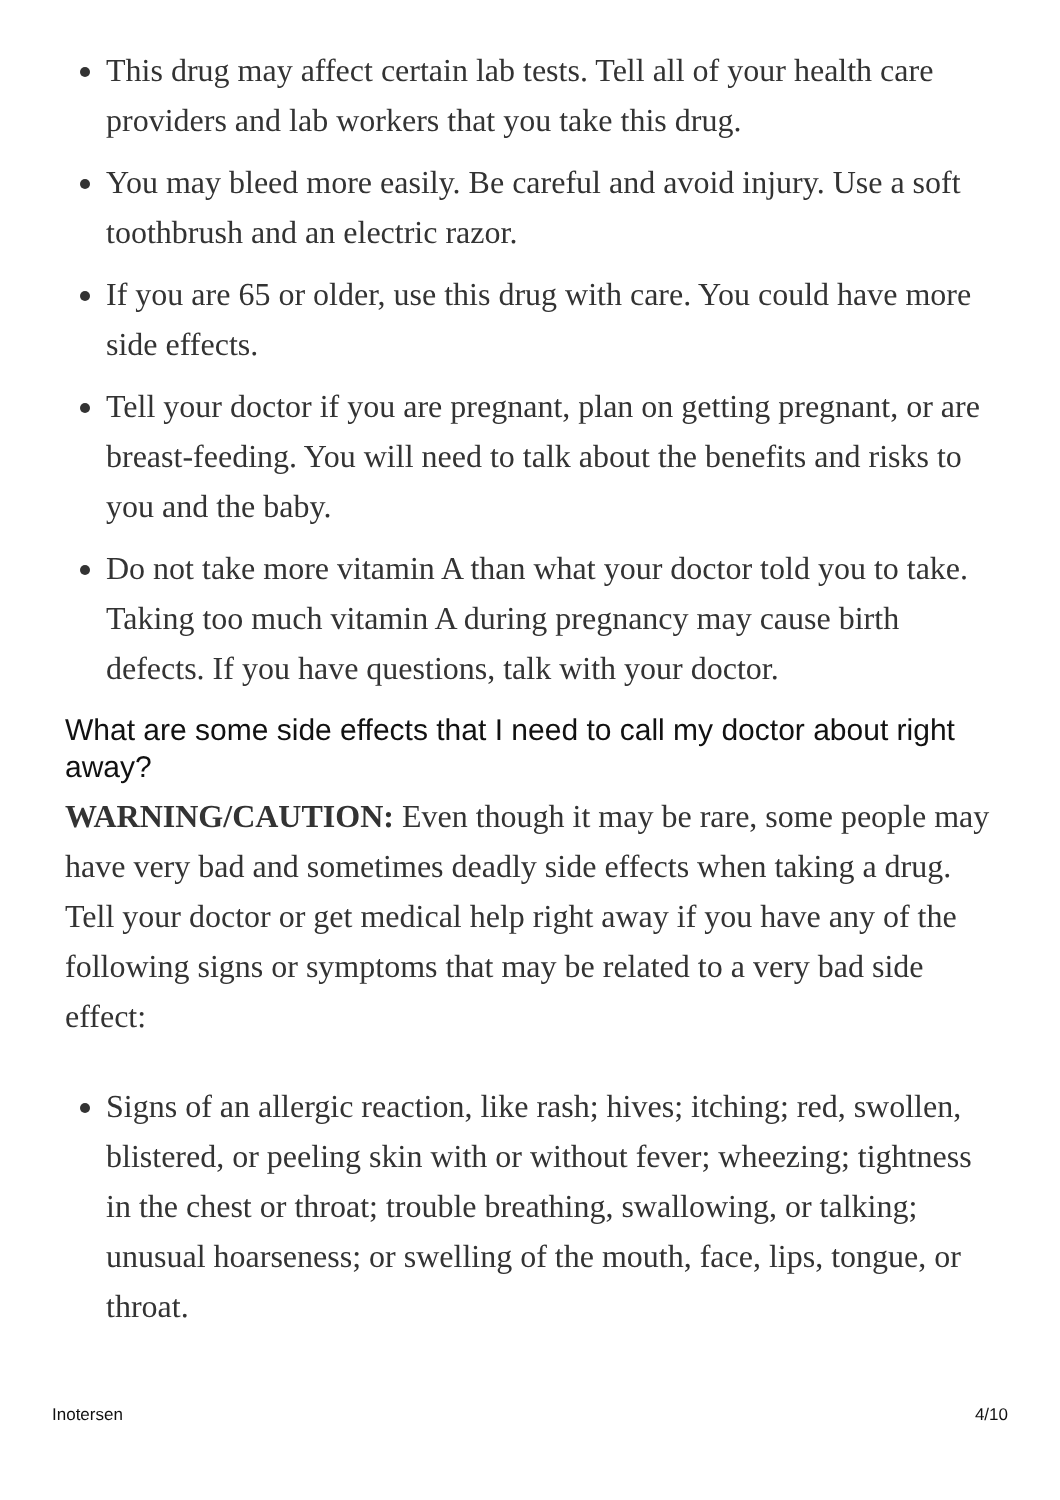This drug may affect certain lab tests. Tell all of your health care providers and lab workers that you take this drug.
You may bleed more easily. Be careful and avoid injury. Use a soft toothbrush and an electric razor.
If you are 65 or older, use this drug with care. You could have more side effects.
Tell your doctor if you are pregnant, plan on getting pregnant, or are breast-feeding. You will need to talk about the benefits and risks to you and the baby.
Do not take more vitamin A than what your doctor told you to take. Taking too much vitamin A during pregnancy may cause birth defects. If you have questions, talk with your doctor.
What are some side effects that I need to call my doctor about right away?
WARNING/CAUTION: Even though it may be rare, some people may have very bad and sometimes deadly side effects when taking a drug. Tell your doctor or get medical help right away if you have any of the following signs or symptoms that may be related to a very bad side effect:
Signs of an allergic reaction, like rash; hives; itching; red, swollen, blistered, or peeling skin with or without fever; wheezing; tightness in the chest or throat; trouble breathing, swallowing, or talking; unusual hoarseness; or swelling of the mouth, face, lips, tongue, or throat.
Inotersen 4/10